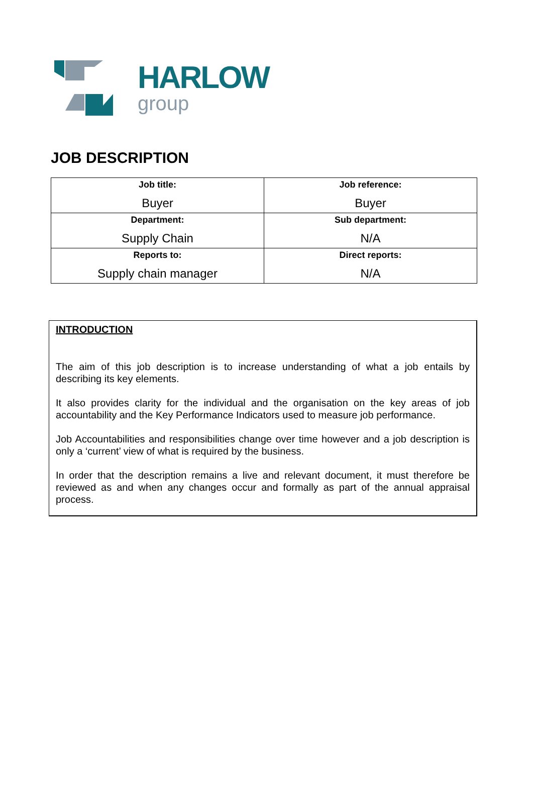HARLOW
group
JOB DESCRIPTION
| Job title: Buyer | Job reference: Buyer |
| Department: Supply Chain | Sub department: N/A |
| Reports to: Supply chain manager | Direct reports: N/A |
INTRODUCTION
The aim of this job description is to increase understanding of what a job entails by describing its key elements.
It also provides clarity for the individual and the organisation on the key areas of job accountability and the Key Performance Indicators used to measure job performance.
Job Accountabilities and responsibilities change over time however and a job description is only a ‘current’ view of what is required by the business.
In order that the description remains a live and relevant document, it must therefore be reviewed as and when any changes occur and formally as part of the annual appraisal process.